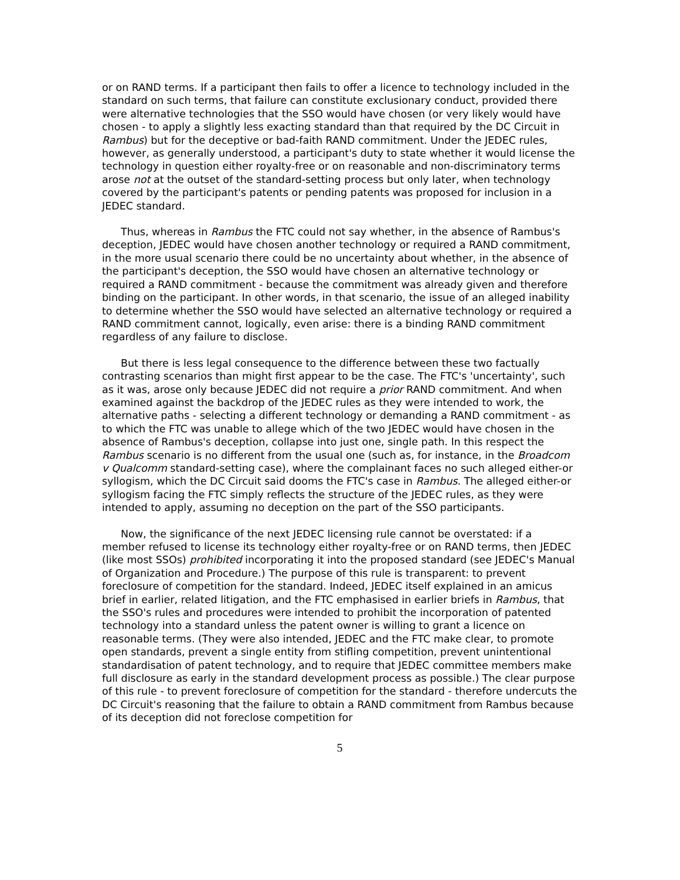or on RAND terms. If a participant then fails to offer a licence to technology included in the standard on such terms, that failure can constitute exclusionary conduct, provided there were alternative technologies that the SSO would have chosen (or very likely would have chosen - to apply a slightly less exacting standard than that required by the DC Circuit in Rambus) but for the deceptive or bad-faith RAND commitment. Under the JEDEC rules, however, as generally understood, a participant's duty to state whether it would license the technology in question either royalty-free or on reasonable and non-discriminatory terms arose not at the outset of the standard-setting process but only later, when technology covered by the participant's patents or pending patents was proposed for inclusion in a JEDEC standard.
Thus, whereas in Rambus the FTC could not say whether, in the absence of Rambus's deception, JEDEC would have chosen another technology or required a RAND commitment, in the more usual scenario there could be no uncertainty about whether, in the absence of the participant's deception, the SSO would have chosen an alternative technology or required a RAND commitment - because the commitment was already given and therefore binding on the participant. In other words, in that scenario, the issue of an alleged inability to determine whether the SSO would have selected an alternative technology or required a RAND commitment cannot, logically, even arise: there is a binding RAND commitment regardless of any failure to disclose.
But there is less legal consequence to the difference between these two factually contrasting scenarios than might first appear to be the case. The FTC's 'uncertainty', such as it was, arose only because JEDEC did not require a prior RAND commitment. And when examined against the backdrop of the JEDEC rules as they were intended to work, the alternative paths - selecting a different technology or demanding a RAND commitment - as to which the FTC was unable to allege which of the two JEDEC would have chosen in the absence of Rambus's deception, collapse into just one, single path. In this respect the Rambus scenario is no different from the usual one (such as, for instance, in the Broadcom v Qualcomm standard-setting case), where the complainant faces no such alleged either-or syllogism, which the DC Circuit said dooms the FTC's case in Rambus. The alleged either-or syllogism facing the FTC simply reflects the structure of the JEDEC rules, as they were intended to apply, assuming no deception on the part of the SSO participants.
Now, the significance of the next JEDEC licensing rule cannot be overstated: if a member refused to license its technology either royalty-free or on RAND terms, then JEDEC (like most SSOs) prohibited incorporating it into the proposed standard (see JEDEC's Manual of Organization and Procedure.) The purpose of this rule is transparent: to prevent foreclosure of competition for the standard. Indeed, JEDEC itself explained in an amicus brief in earlier, related litigation, and the FTC emphasised in earlier briefs in Rambus, that the SSO's rules and procedures were intended to prohibit the incorporation of patented technology into a standard unless the patent owner is willing to grant a licence on reasonable terms. (They were also intended, JEDEC and the FTC make clear, to promote open standards, prevent a single entity from stifling competition, prevent unintentional standardisation of patent technology, and to require that JEDEC committee members make full disclosure as early in the standard development process as possible.) The clear purpose of this rule - to prevent foreclosure of competition for the standard - therefore undercuts the DC Circuit's reasoning that the failure to obtain a RAND commitment from Rambus because of its deception did not foreclose competition for
5